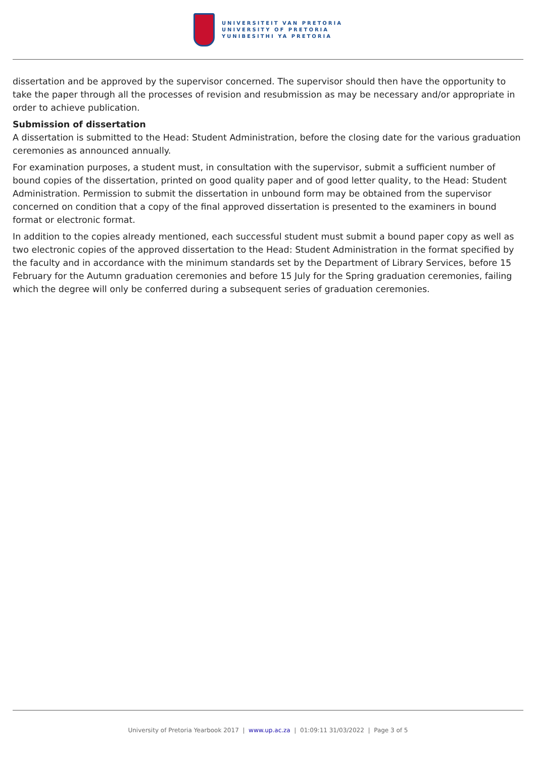UNIVERSITEIT VAN PRETORIA
UNIVERSITY OF PRETORIA
YUNIBESITHI YA PRETORIA
dissertation and be approved by the supervisor concerned. The supervisor should then have the opportunity to take the paper through all the processes of revision and resubmission as may be necessary and/or appropriate in order to achieve publication.
Submission of dissertation
A dissertation is submitted to the Head: Student Administration, before the closing date for the various graduation ceremonies as announced annually.
For examination purposes, a student must, in consultation with the supervisor, submit a sufficient number of bound copies of the dissertation, printed on good quality paper and of good letter quality, to the Head: Student Administration. Permission to submit the dissertation in unbound form may be obtained from the supervisor concerned on condition that a copy of the final approved dissertation is presented to the examiners in bound format or electronic format.
In addition to the copies already mentioned, each successful student must submit a bound paper copy as well as two electronic copies of the approved dissertation to the Head: Student Administration in the format specified by the faculty and in accordance with the minimum standards set by the Department of Library Services, before 15 February for the Autumn graduation ceremonies and before 15 July for the Spring graduation ceremonies, failing which the degree will only be conferred during a subsequent series of graduation ceremonies.
University of Pretoria Yearbook 2017 | www.up.ac.za | 01:09:11 31/03/2022 | Page 3 of 5